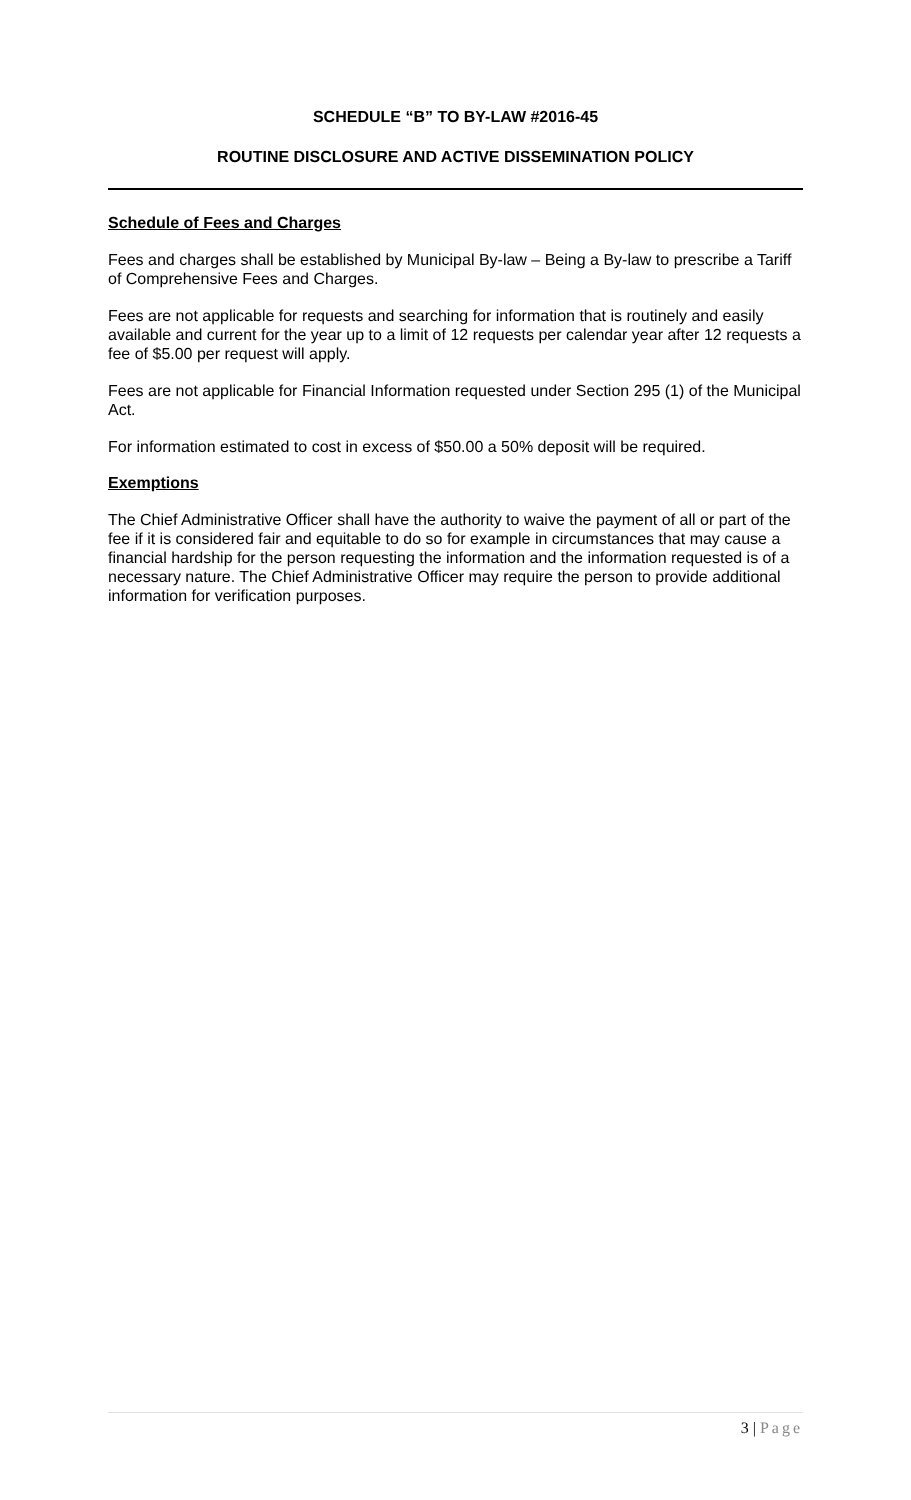SCHEDULE “B” TO BY-LAW #2016-45
ROUTINE DISCLOSURE AND ACTIVE DISSEMINATION POLICY
Schedule of Fees and Charges
Fees and charges shall be established by Municipal By-law – Being a By-law to prescribe a Tariff of Comprehensive Fees and Charges.
Fees are not applicable for requests and searching for information that is routinely and easily available and current for the year up to a limit of 12 requests per calendar year after 12 requests a fee of $5.00 per request will apply.
Fees are not applicable for Financial Information requested under Section 295 (1) of the Municipal Act.
For information estimated to cost in excess of $50.00 a 50% deposit will be required.
Exemptions
The Chief Administrative Officer shall have the authority to waive the payment of all or part of the fee if it is considered fair and equitable to do so for example in circumstances that may cause a financial hardship for the person requesting the information and the information requested is of a necessary nature. The Chief Administrative Officer may require the person to provide additional information for verification purposes.
3 | Page